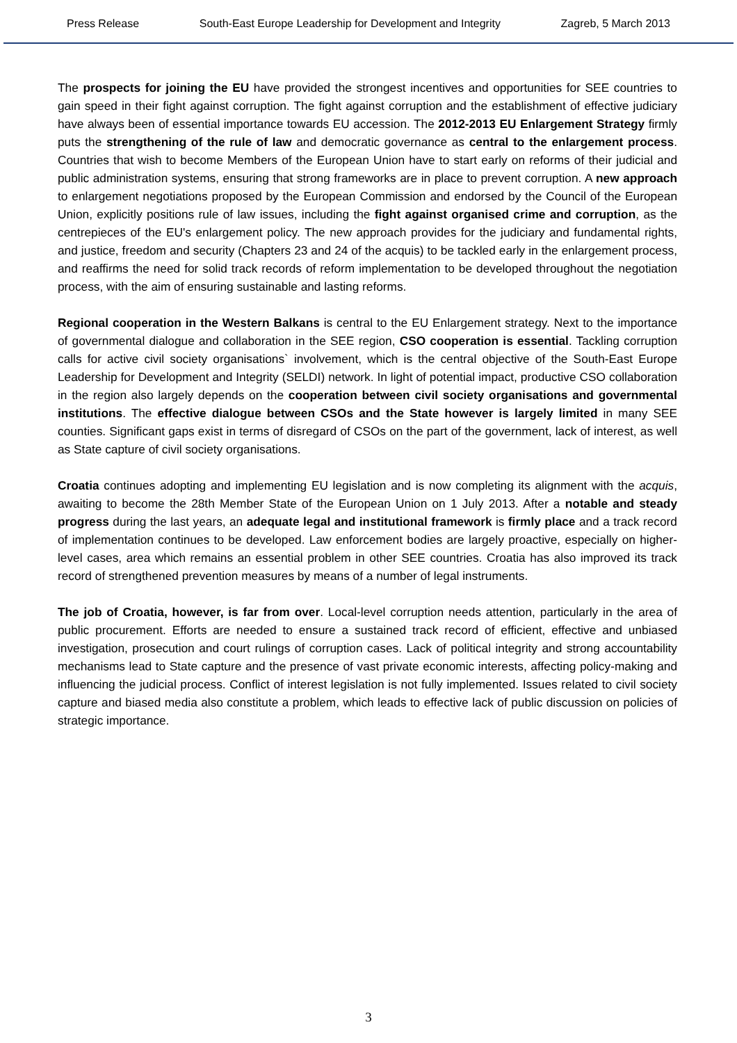Press Release South-East Europe Leadership for Development and Integrity Zagreb, 5 March 2013
The prospects for joining the EU have provided the strongest incentives and opportunities for SEE countries to gain speed in their fight against corruption. The fight against corruption and the establishment of effective judiciary have always been of essential importance towards EU accession. The 2012-2013 EU Enlargement Strategy firmly puts the strengthening of the rule of law and democratic governance as central to the enlargement process. Countries that wish to become Members of the European Union have to start early on reforms of their judicial and public administration systems, ensuring that strong frameworks are in place to prevent corruption. A new approach to enlargement negotiations proposed by the European Commission and endorsed by the Council of the European Union, explicitly positions rule of law issues, including the fight against organised crime and corruption, as the centrepieces of the EU's enlargement policy. The new approach provides for the judiciary and fundamental rights, and justice, freedom and security (Chapters 23 and 24 of the acquis) to be tackled early in the enlargement process, and reaffirms the need for solid track records of reform implementation to be developed throughout the negotiation process, with the aim of ensuring sustainable and lasting reforms.
Regional cooperation in the Western Balkans is central to the EU Enlargement strategy. Next to the importance of governmental dialogue and collaboration in the SEE region, CSO cooperation is essential. Tackling corruption calls for active civil society organisations` involvement, which is the central objective of the South-East Europe Leadership for Development and Integrity (SELDI) network. In light of potential impact, productive CSO collaboration in the region also largely depends on the cooperation between civil society organisations and governmental institutions. The effective dialogue between CSOs and the State however is largely limited in many SEE counties. Significant gaps exist in terms of disregard of CSOs on the part of the government, lack of interest, as well as State capture of civil society organisations.
Croatia continues adopting and implementing EU legislation and is now completing its alignment with the acquis, awaiting to become the 28th Member State of the European Union on 1 July 2013. After a notable and steady progress during the last years, an adequate legal and institutional framework is firmly place and a track record of implementation continues to be developed. Law enforcement bodies are largely proactive, especially on higher-level cases, area which remains an essential problem in other SEE countries. Croatia has also improved its track record of strengthened prevention measures by means of a number of legal instruments.
The job of Croatia, however, is far from over. Local-level corruption needs attention, particularly in the area of public procurement. Efforts are needed to ensure a sustained track record of efficient, effective and unbiased investigation, prosecution and court rulings of corruption cases. Lack of political integrity and strong accountability mechanisms lead to State capture and the presence of vast private economic interests, affecting policy-making and influencing the judicial process. Conflict of interest legislation is not fully implemented. Issues related to civil society capture and biased media also constitute a problem, which leads to effective lack of public discussion on policies of strategic importance.
3